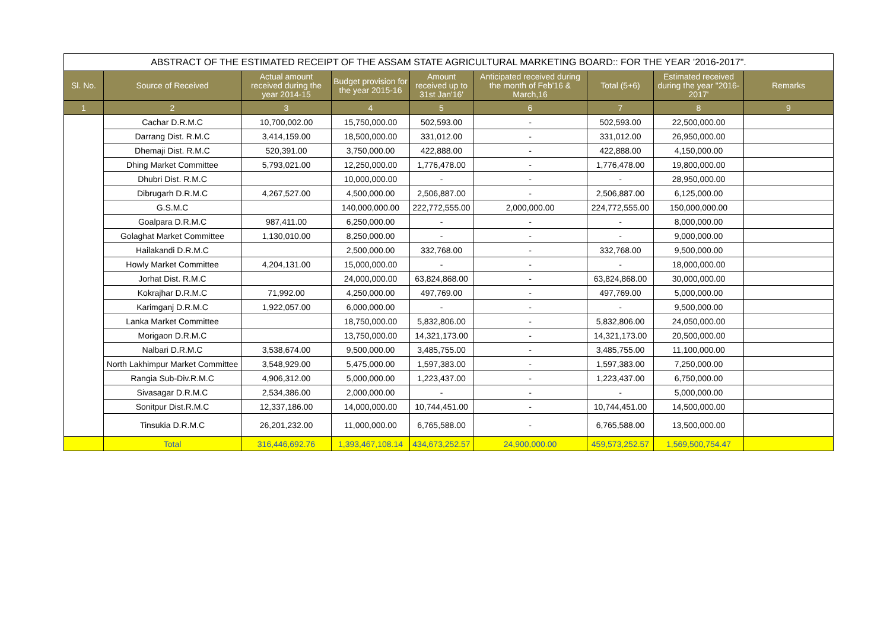| ABSTRACT OF THE ESTIMATED RECEIPT OF THE ASSAM STATE AGRICULTURAL MARKETING BOARD:: FOR THE YEAR '2016-2017". | | | | | | | | |
| Sl. No. | Source of Received | Actual amount received during the year 2014-15 | Budget provision for the year 2015-16 | Amount received up to 31st Jan'16' | Anticipated received during the month of Feb'16 & March,16 | Total (5+6) | Estimated received during the year "2016-2017' | Remarks |
| 1 | 2 | 3 | 4 | 5 | 6 | 7 | 8 | 9 |
| | Cachar D.R.M.C | 10,700,002.00 | 15,750,000.00 | 502,593.00 | - | 502,593.00 | 22,500,000.00 | |
| | Darrang Dist. R.M.C | 3,414,159.00 | 18,500,000.00 | 331,012.00 | - | 331,012.00 | 26,950,000.00 | |
| | Dhemaji Dist. R.M.C | 520,391.00 | 3,750,000.00 | 422,888.00 | - | 422,888.00 | 4,150,000.00 | |
| | Dhing Market Committee | 5,793,021.00 | 12,250,000.00 | 1,776,478.00 | - | 1,776,478.00 | 19,800,000.00 | |
| | Dhubri Dist. R.M.C | | 10,000,000.00 | - | - | - | 28,950,000.00 | |
| | Dibrugarh D.R.M.C | 4,267,527.00 | 4,500,000.00 | 2,506,887.00 | - | 2,506,887.00 | 6,125,000.00 | |
| | G.S.M.C | | 140,000,000.00 | 222,772,555.00 | 2,000,000.00 | 224,772,555.00 | 150,000,000.00 | |
| | Goalpara D.R.M.C | 987,411.00 | 6,250,000.00 | - | - | - | 8,000,000.00 | |
| | Golaghat Market Committee | 1,130,010.00 | 8,250,000.00 | - | - | - | 9,000,000.00 | |
| | Hailakandi D.R.M.C | | 2,500,000.00 | 332,768.00 | - | 332,768.00 | 9,500,000.00 | |
| | Howly Market Committee | 4,204,131.00 | 15,000,000.00 | - | - | - | 18,000,000.00 | |
| | Jorhat Dist. R.M.C | | 24,000,000.00 | 63,824,868.00 | - | 63,824,868.00 | 30,000,000.00 | |
| | Kokrajhar D.R.M.C | 71,992.00 | 4,250,000.00 | 497,769.00 | - | 497,769.00 | 5,000,000.00 | |
| | Karimganj D.R.M.C | 1,922,057.00 | 6,000,000.00 | - | - | - | 9,500,000.00 | |
| | Lanka Market Committee | | 18,750,000.00 | 5,832,806.00 | - | 5,832,806.00 | 24,050,000.00 | |
| | Morigaon D.R.M.C | | 13,750,000.00 | 14,321,173.00 | - | 14,321,173.00 | 20,500,000.00 | |
| | Nalbari D.R.M.C | 3,538,674.00 | 9,500,000.00 | 3,485,755.00 | - | 3,485,755.00 | 11,100,000.00 | |
| | North Lakhimpur Market Committee | 3,548,929.00 | 5,475,000.00 | 1,597,383.00 | - | 1,597,383.00 | 7,250,000.00 | |
| | Rangia Sub-Div.R.M.C | 4,906,312.00 | 5,000,000.00 | 1,223,437.00 | - | 1,223,437.00 | 6,750,000.00 | |
| | Sivasagar D.R.M.C | 2,534,386.00 | 2,000,000.00 | - | - | - | 5,000,000.00 | |
| | Sonitpur Dist.R.M.C | 12,337,186.00 | 14,000,000.00 | 10,744,451.00 | - | 10,744,451.00 | 14,500,000.00 | |
| | Tinsukia D.R.M.C | 26,201,232.00 | 11,000,000.00 | 6,765,588.00 | - | 6,765,588.00 | 13,500,000.00 | |
| | Total | 316,446,692.76 | 1,393,467,108.14 | 434,673,252.57 | 24,900,000.00 | 459,573,252.57 | 1,569,500,754.47 | |